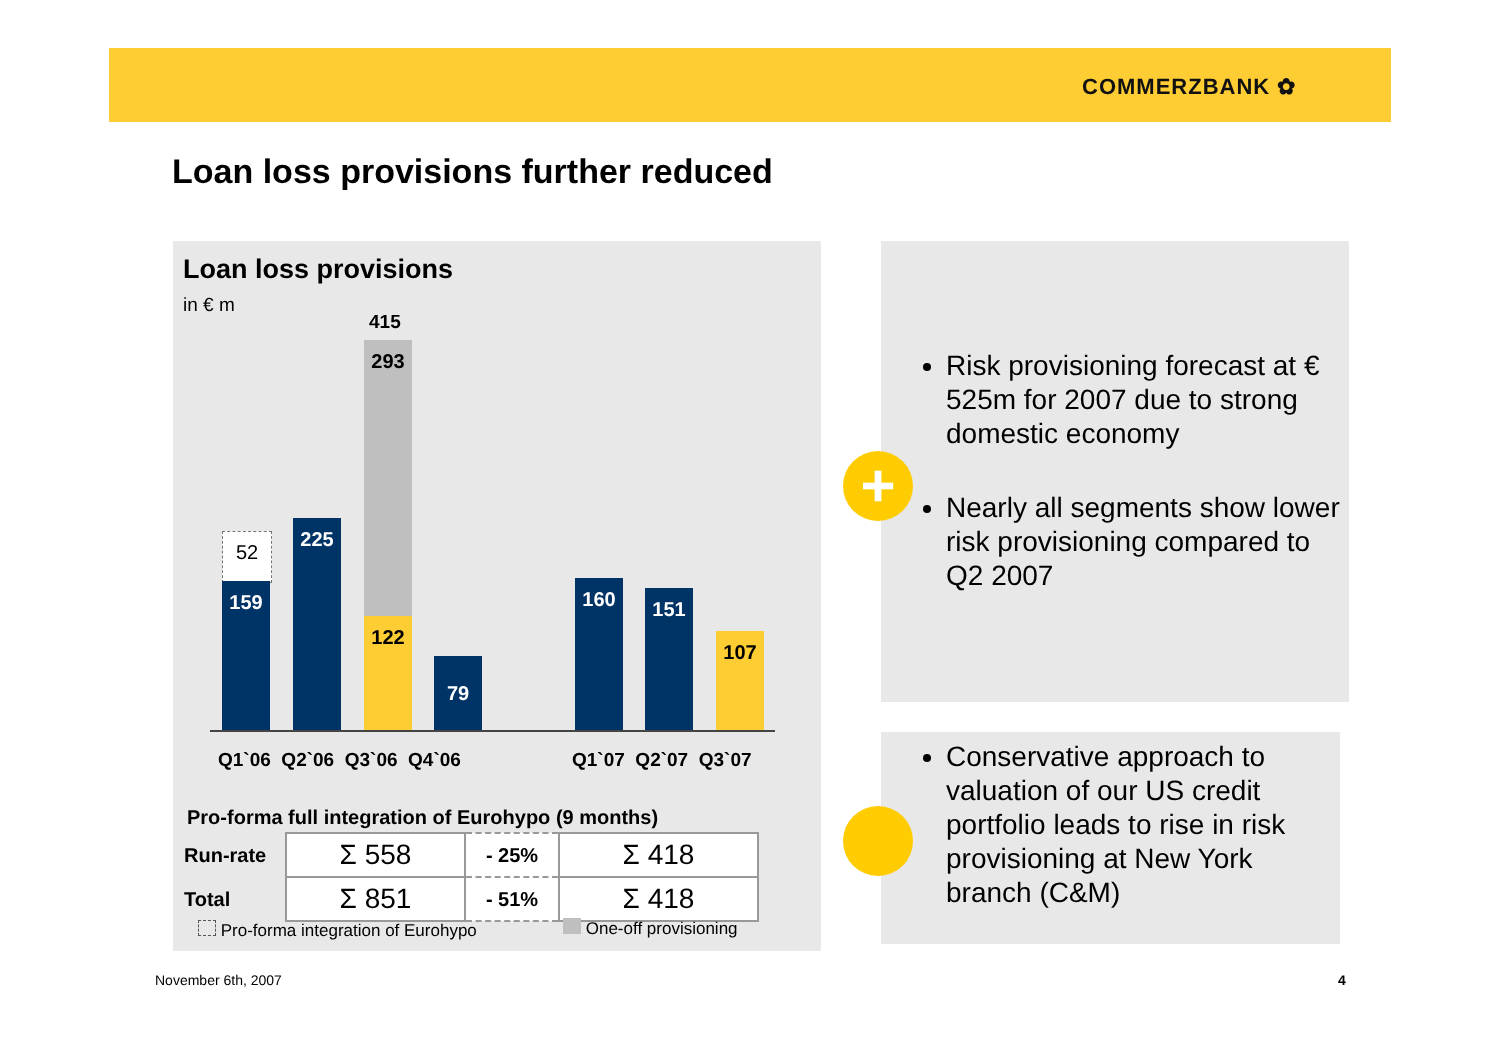COMMERZBANK ✿
Loan loss provisions further reduced
Loan loss provisions
in € m
415
52
159
225
293
122
79
160 151
107
Q1`06 Q2`06 Q3`06 Q4`06 Q1`07 Q2`07 Q3`07
Pro-forma full integration of Eurohypo (9 months)
| Run-rate | Σ 558 | - 25% | Σ 418 |
| Total | Σ 851 | - 51% | Σ 418 |
Pro-forma integration of Eurohypo
One-off provisioning
Risk provisioning forecast at € 525m for 2007 due to strong domestic economy
Nearly all segments show lower risk provisioning compared to Q2 2007
Conservative approach to valuation of our US credit portfolio leads to rise in risk provisioning at New York branch (C&M)
+
November 6th, 2007 4